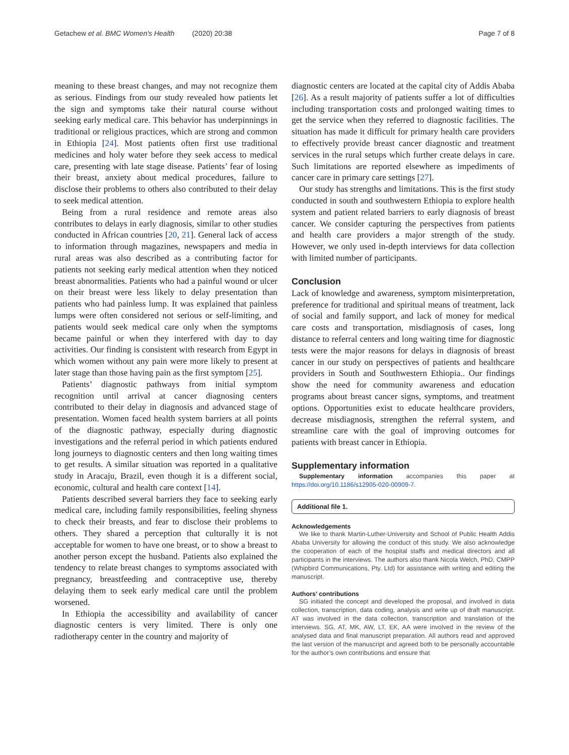Getachew et al. BMC Women's Health (2020) 20:38 Page 7 of 8
meaning to these breast changes, and may not recognize them as serious. Findings from our study revealed how patients let the sign and symptoms take their natural course without seeking early medical care. This behavior has underpinnings in traditional or religious practices, which are strong and common in Ethiopia [24]. Most patients often first use traditional medicines and holy water before they seek access to medical care, presenting with late stage disease. Patients’ fear of losing their breast, anxiety about medical procedures, failure to disclose their problems to others also contributed to their delay to seek medical attention.
Being from a rural residence and remote areas also contributes to delays in early diagnosis, similar to other studies conducted in African countries [20, 21]. General lack of access to information through magazines, newspapers and media in rural areas was also described as a contributing factor for patients not seeking early medical attention when they noticed breast abnormalities. Patients who had a painful wound or ulcer on their breast were less likely to delay presentation than patients who had painless lump. It was explained that painless lumps were often considered not serious or self-limiting, and patients would seek medical care only when the symptoms became painful or when they interfered with day to day activities. Our finding is consistent with research from Egypt in which women without any pain were more likely to present at later stage than those having pain as the first symptom [25].
Patients’ diagnostic pathways from initial symptom recognition until arrival at cancer diagnosing centers contributed to their delay in diagnosis and advanced stage of presentation. Women faced health system barriers at all points of the diagnostic pathway, especially during diagnostic investigations and the referral period in which patients endured long journeys to diagnostic centers and then long waiting times to get results. A similar situation was reported in a qualitative study in Aracaju, Brazil, even though it is a different social, economic, cultural and health care context [14].
Patients described several barriers they face to seeking early medical care, including family responsibilities, feeling shyness to check their breasts, and fear to disclose their problems to others. They shared a perception that culturally it is not acceptable for women to have one breast, or to show a breast to another person except the husband. Patients also explained the tendency to relate breast changes to symptoms associated with pregnancy, breastfeeding and contraceptive use, thereby delaying them to seek early medical care until the problem worsened.
In Ethiopia the accessibility and availability of cancer diagnostic centers is very limited. There is only one radiotherapy center in the country and majority of
diagnostic centers are located at the capital city of Addis Ababa [26]. As a result majority of patients suffer a lot of difficulties including transportation costs and prolonged waiting times to get the service when they referred to diagnostic facilities. The situation has made it difficult for primary health care providers to effectively provide breast cancer diagnostic and treatment services in the rural setups which further create delays in care. Such limitations are reported elsewhere as impediments of cancer care in primary care settings [27].
Our study has strengths and limitations. This is the first study conducted in south and southwestern Ethiopia to explore health system and patient related barriers to early diagnosis of breast cancer. We consider capturing the perspectives from patients and health care providers a major strength of the study. However, we only used in-depth interviews for data collection with limited number of participants.
Conclusion
Lack of knowledge and awareness, symptom misinterpretation, preference for traditional and spiritual means of treatment, lack of social and family support, and lack of money for medical care costs and transportation, misdiagnosis of cases, long distance to referral centers and long waiting time for diagnostic tests were the major reasons for delays in diagnosis of breast cancer in our study on perspectives of patients and healthcare providers in South and Southwestern Ethiopia.. Our findings show the need for community awareness and education programs about breast cancer signs, symptoms, and treatment options. Opportunities exist to educate healthcare providers, decrease misdiagnosis, strengthen the referral system, and streamline care with the goal of improving outcomes for patients with breast cancer in Ethiopia.
Supplementary information
Supplementary information accompanies this paper at https://doi.org/10.1186/s12905-020-00909-7.
Additional file 1.
Acknowledgements
We like to thank Martin-Luther-University and School of Public Health Addis Ababa University for allowing the conduct of this study. We also acknowledge the cooperation of each of the hospital staffs and medical directors and all participants in the interviews. The authors also thank Nicola Welch, PhD, CMPP (Whipbird Communications, Pty. Ltd) for assistance with writing and editing the manuscript.
Authors’ contributions
SG initiated the concept and developed the proposal, and involved in data collection, transcription, data coding, analysis and write up of draft manuscript. AT was involved in the data collection, transcription and translation of the interviews. SG, AT, MK, AW, LT, EK, AA were involved in the review of the analysed data and final manuscript preparation. All authors read and approved the last version of the manuscript and agreed both to be personally accountable for the author’s own contributions and ensure that